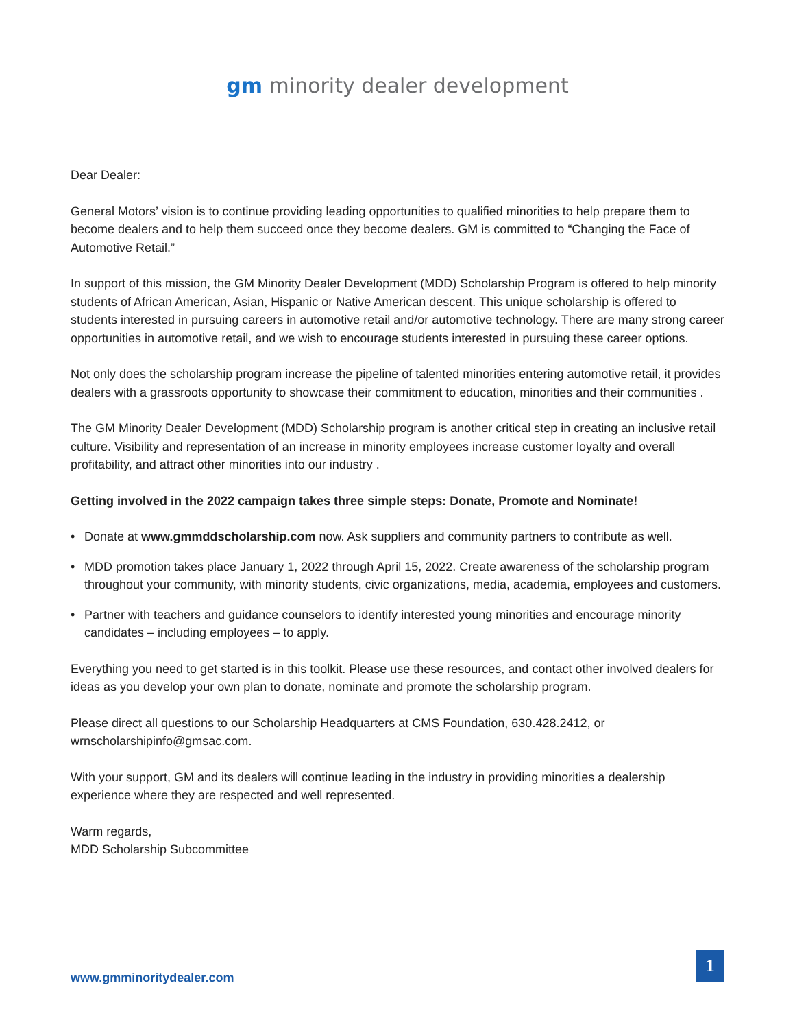gm minority dealer development
Dear Dealer:
General Motors’ vision is to continue providing leading opportunities to qualified minorities to help prepare them to become dealers and to help them succeed once they become dealers. GM is committed to “Changing the Face of Automotive Retail.”
In support of this mission, the GM Minority Dealer Development (MDD) Scholarship Program is offered to help minority students of African American, Asian, Hispanic or Native American descent. This unique scholarship is offered to students interested in pursuing careers in automotive retail and/or automotive technology. There are many strong career opportunities in automotive retail, and we wish to encourage students interested in pursuing these career options.
Not only does the scholarship program increase the pipeline of talented minorities entering automotive retail, it provides dealers with a grassroots opportunity to showcase their commitment to education, minorities and their communities .
The GM Minority Dealer Development (MDD) Scholarship program is another critical step in creating an inclusive retail culture. Visibility and representation of an increase in minority employees increase customer loyalty and overall profitability, and attract other minorities into our industry .
Getting involved in the 2022 campaign takes three simple steps: Donate, Promote and Nominate!
• Donate at www.gmmddscholarship.com now. Ask suppliers and community partners to contribute as well.
• MDD promotion takes place January 1, 2022 through April 15, 2022. Create awareness of the scholarship program throughout your community, with minority students, civic organizations, media, academia, employees and customers.
• Partner with teachers and guidance counselors to identify interested young minorities and encourage minority candidates – including employees – to apply.
Everything you need to get started is in this toolkit. Please use these resources, and contact other involved dealers for ideas as you develop your own plan to donate, nominate and promote the scholarship program.
Please direct all questions to our Scholarship Headquarters at CMS Foundation, 630.428.2412, or wrnscholarshipinfo@gmsac.com.
With your support, GM and its dealers will continue leading in the industry in providing minorities a dealership experience where they are respected and well represented.
Warm regards,
MDD Scholarship Subcommittee
www.gmminoritydealer.com
1